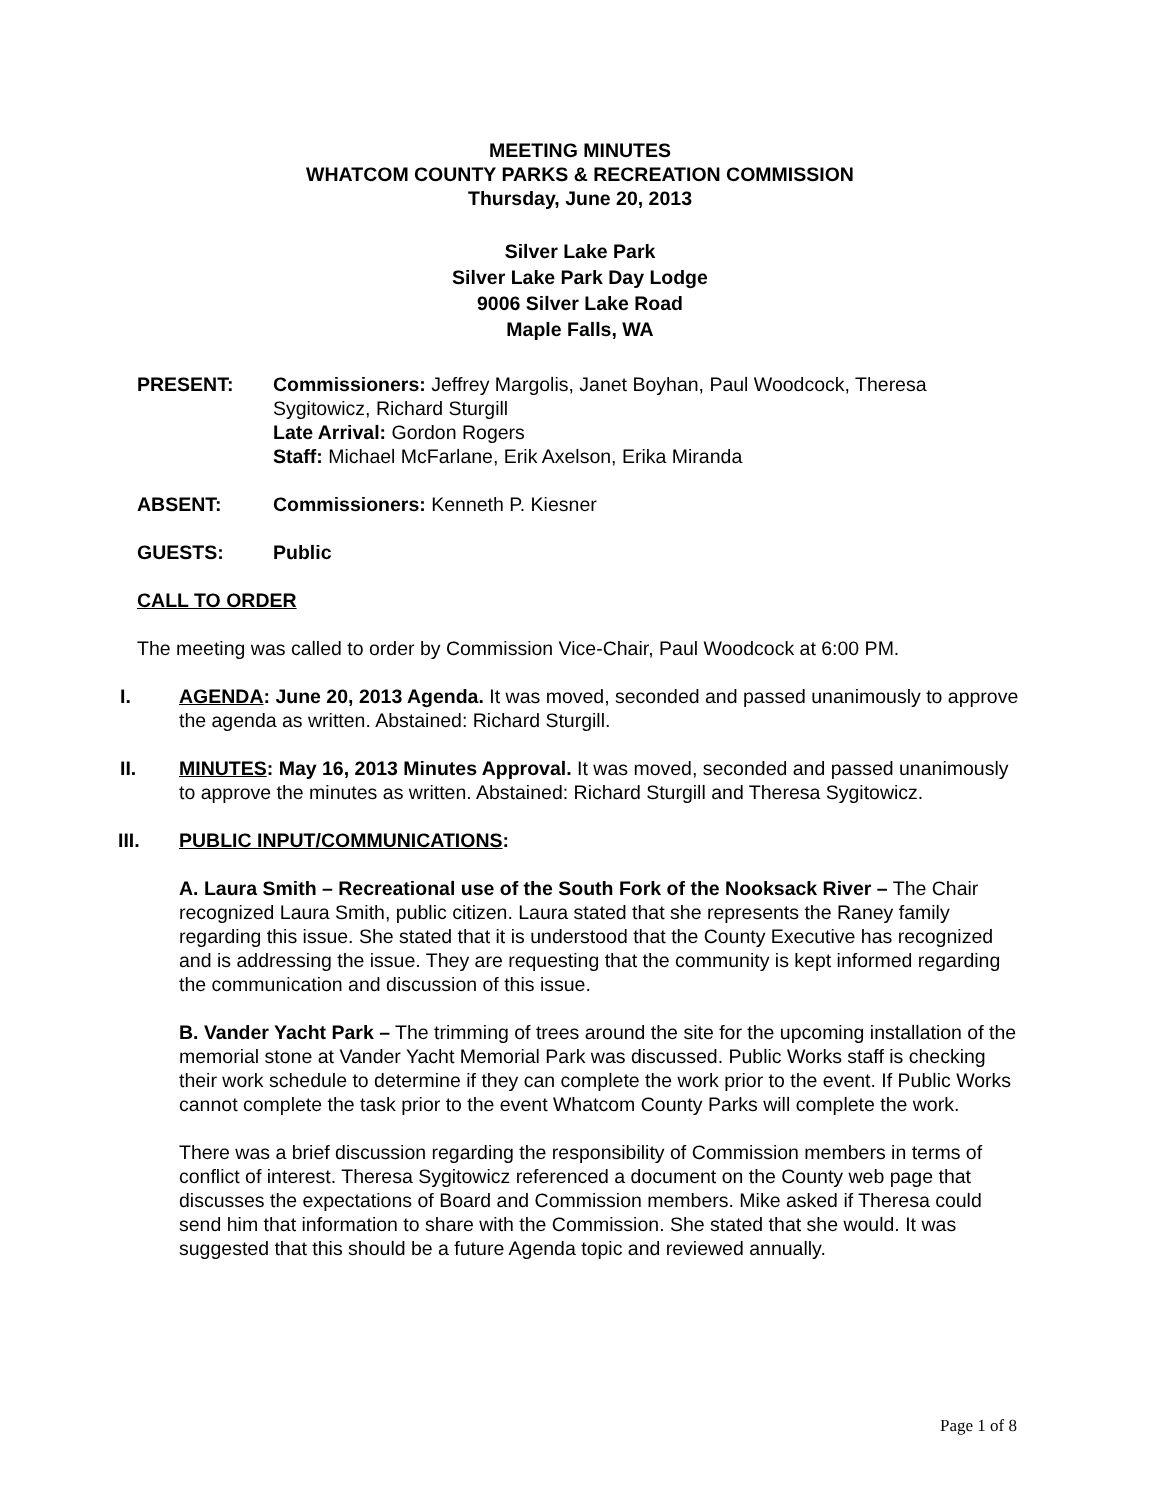MEETING MINUTES
WHATCOM COUNTY PARKS & RECREATION COMMISSION
Thursday, June 20, 2013
Silver Lake Park
Silver Lake Park Day Lodge
9006 Silver Lake Road
Maple Falls, WA
PRESENT: Commissioners: Jeffrey Margolis, Janet Boyhan, Paul Woodcock, Theresa Sygitowicz, Richard Sturgill
Late Arrival: Gordon Rogers
Staff: Michael McFarlane, Erik Axelson, Erika Miranda
ABSENT: Commissioners: Kenneth P. Kiesner
GUESTS: Public
CALL TO ORDER
The meeting was called to order by Commission Vice-Chair, Paul Woodcock at 6:00 PM.
I. AGENDA: June 20, 2013 Agenda. It was moved, seconded and passed unanimously to approve the agenda as written. Abstained: Richard Sturgill.
II. MINUTES: May 16, 2013 Minutes Approval. It was moved, seconded and passed unanimously to approve the minutes as written. Abstained: Richard Sturgill and Theresa Sygitowicz.
III. PUBLIC INPUT/COMMUNICATIONS:
A. Laura Smith – Recreational use of the South Fork of the Nooksack River – The Chair recognized Laura Smith, public citizen. Laura stated that she represents the Raney family regarding this issue. She stated that it is understood that the County Executive has recognized and is addressing the issue. They are requesting that the community is kept informed regarding the communication and discussion of this issue.
B. Vander Yacht Park – The trimming of trees around the site for the upcoming installation of the memorial stone at Vander Yacht Memorial Park was discussed. Public Works staff is checking their work schedule to determine if they can complete the work prior to the event. If Public Works cannot complete the task prior to the event Whatcom County Parks will complete the work.
There was a brief discussion regarding the responsibility of Commission members in terms of conflict of interest. Theresa Sygitowicz referenced a document on the County web page that discusses the expectations of Board and Commission members. Mike asked if Theresa could send him that information to share with the Commission. She stated that she would. It was suggested that this should be a future Agenda topic and reviewed annually.
Page 1 of 8